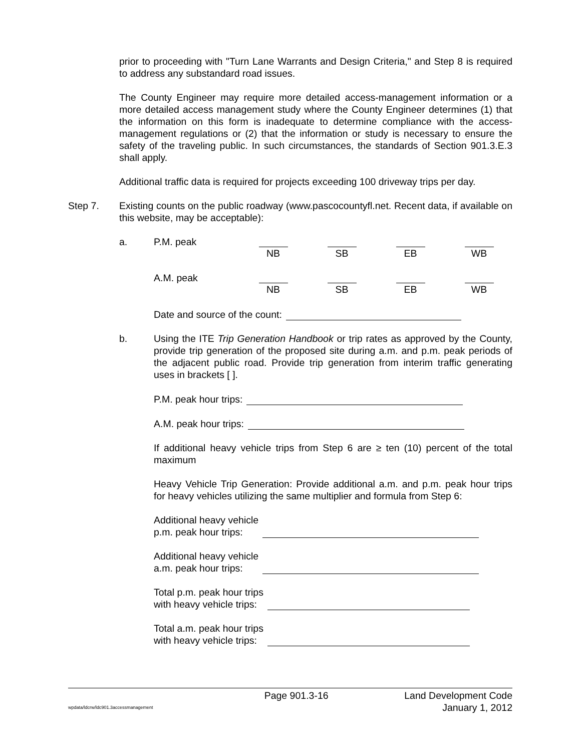prior to proceeding with "Turn Lane Warrants and Design Criteria," and Step 8 is required to address any substandard road issues.
The County Engineer may require more detailed access-management information or a more detailed access management study where the County Engineer determines (1) that the information on this form is inadequate to determine compliance with the access-management regulations or (2) that the information or study is necessary to ensure the safety of the traveling public. In such circumstances, the standards of Section 901.3.E.3 shall apply.
Additional traffic data is required for projects exceeding 100 driveway trips per day.
Step 7. Existing counts on the public roadway (www.pascocountyfl.net. Recent data, if available on this website, may be acceptable):
a.
P.M. peak
NB SB EB WB
A.M. peak
NB SB EB WB
Date and source of the count:
b. Using the ITE Trip Generation Handbook or trip rates as approved by the County, provide trip generation of the proposed site during a.m. and p.m. peak periods of the adjacent public road. Provide trip generation from interim traffic generating uses in brackets [ ].
P.M. peak hour trips:
A.M. peak hour trips:
If additional heavy vehicle trips from Step 6 are ≥ ten (10) percent of the total maximum
Heavy Vehicle Trip Generation: Provide additional a.m. and p.m. peak hour trips for heavy vehicles utilizing the same multiplier and formula from Step 6:
Additional heavy vehicle
p.m. peak hour trips:
Additional heavy vehicle
a.m. peak hour trips:
Total p.m. peak hour trips
with heavy vehicle trips:
Total a.m. peak hour trips
with heavy vehicle trips:
Page 901.3-16
Land Development Code
wpdata/ldcrw/ldc901.3accessmanagement
January 1, 2012